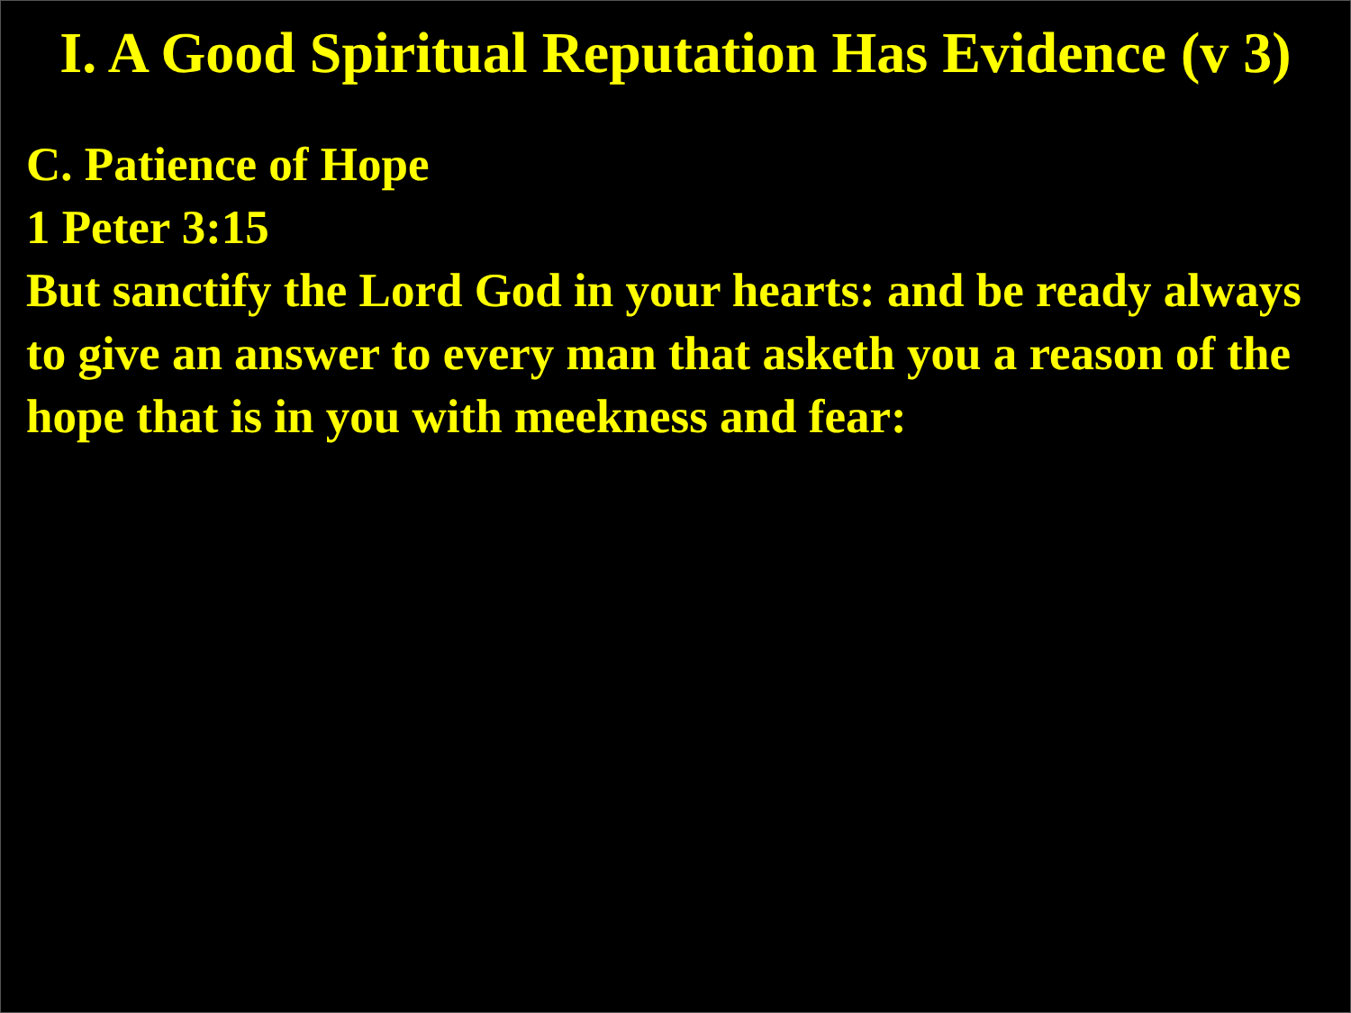I. A Good Spiritual Reputation Has Evidence (v 3)
C. Patience of Hope
1 Peter 3:15
But sanctify the Lord God in your hearts: and be ready always to give an answer to every man that asketh you a reason of the hope that is in you with meekness and fear: